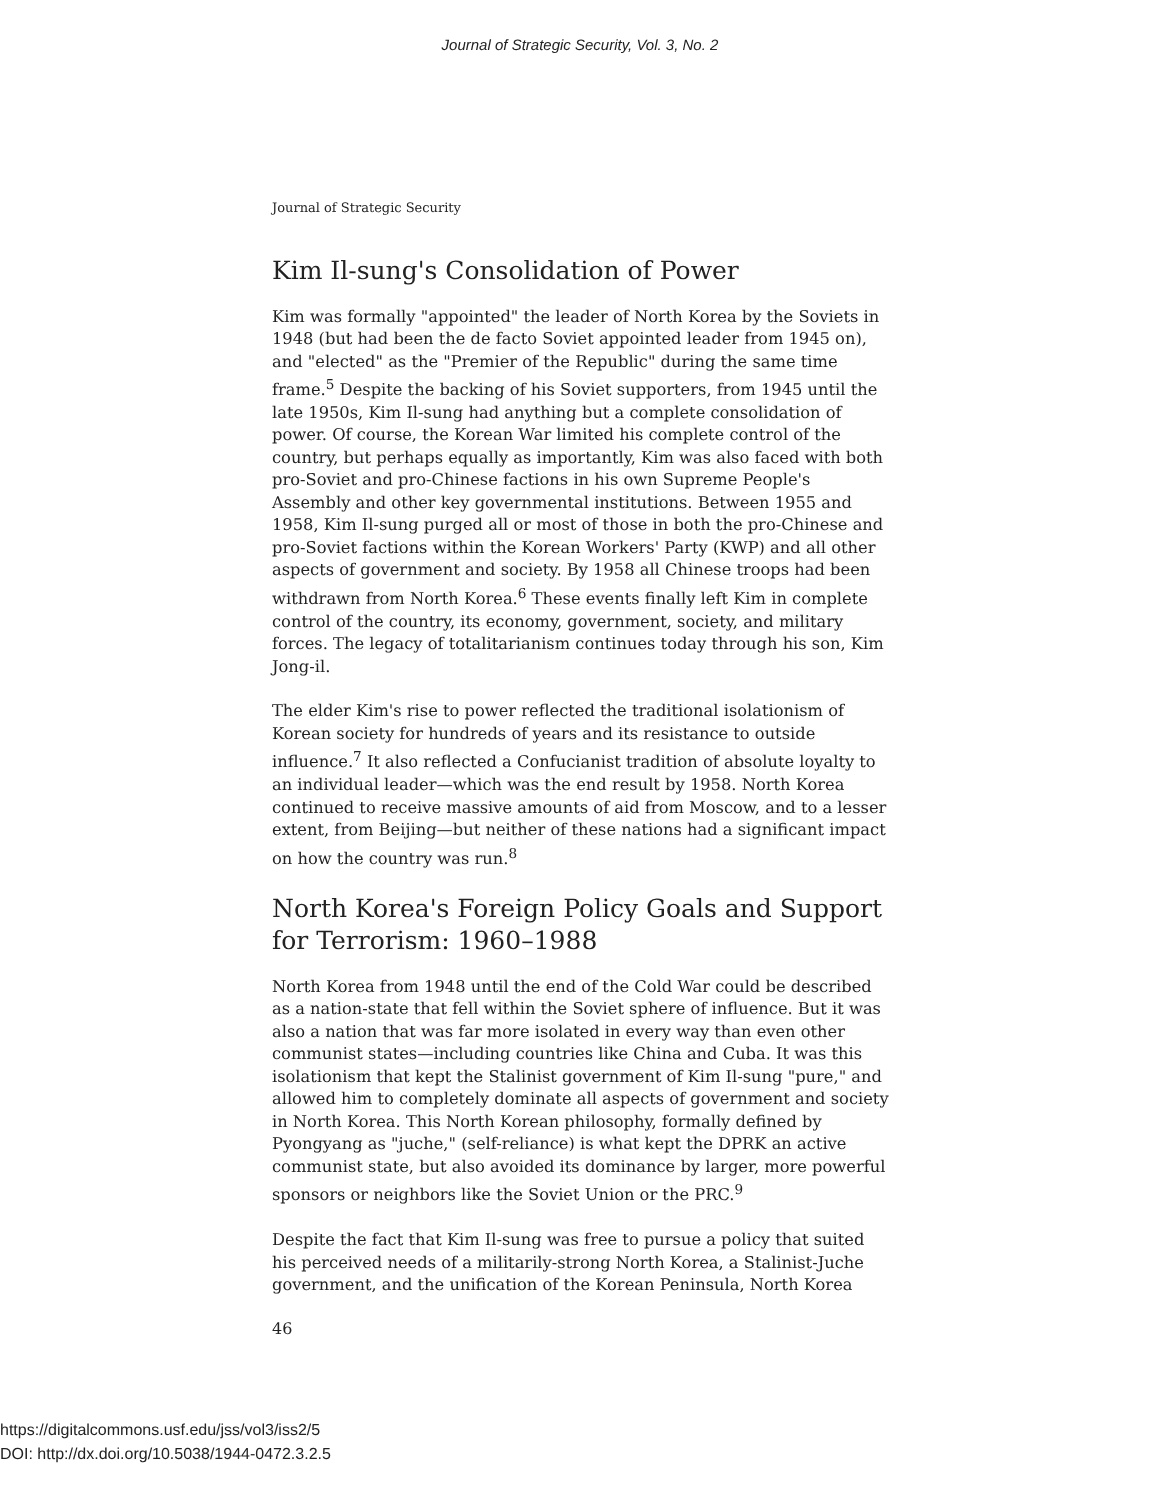Journal of Strategic Security, Vol. 3, No. 2
Journal of Strategic Security
Kim Il-sung's Consolidation of Power
Kim was formally "appointed" the leader of North Korea by the Soviets in 1948 (but had been the de facto Soviet appointed leader from 1945 on), and "elected" as the "Premier of the Republic" during the same time frame.<sup>5</sup> Despite the backing of his Soviet supporters, from 1945 until the late 1950s, Kim Il-sung had anything but a complete consolidation of power. Of course, the Korean War limited his complete control of the country, but perhaps equally as importantly, Kim was also faced with both pro-Soviet and pro-Chinese factions in his own Supreme People's Assembly and other key governmental institutions. Between 1955 and 1958, Kim Il-sung purged all or most of those in both the pro-Chinese and pro-Soviet factions within the Korean Workers' Party (KWP) and all other aspects of government and society. By 1958 all Chinese troops had been withdrawn from North Korea.<sup>6</sup> These events finally left Kim in complete control of the country, its economy, government, society, and military forces. The legacy of totalitarianism continues today through his son, Kim Jong-il.
The elder Kim's rise to power reflected the traditional isolationism of Korean society for hundreds of years and its resistance to outside influence.<sup>7</sup> It also reflected a Confucianist tradition of absolute loyalty to an individual leader—which was the end result by 1958. North Korea continued to receive massive amounts of aid from Moscow, and to a lesser extent, from Beijing—but neither of these nations had a significant impact on how the country was run.<sup>8</sup>
North Korea's Foreign Policy Goals and Support for Terrorism: 1960–1988
North Korea from 1948 until the end of the Cold War could be described as a nation-state that fell within the Soviet sphere of influence. But it was also a nation that was far more isolated in every way than even other communist states—including countries like China and Cuba. It was this isolationism that kept the Stalinist government of Kim Il-sung "pure," and allowed him to completely dominate all aspects of government and society in North Korea. This North Korean philosophy, formally defined by Pyongyang as "juche," (self-reliance) is what kept the DPRK an active communist state, but also avoided its dominance by larger, more powerful sponsors or neighbors like the Soviet Union or the PRC.<sup>9</sup>
Despite the fact that Kim Il-sung was free to pursue a policy that suited his perceived needs of a militarily-strong North Korea, a Stalinist-Juche government, and the unification of the Korean Peninsula, North Korea
46
https://digitalcommons.usf.edu/jss/vol3/iss2/5
DOI: http://dx.doi.org/10.5038/1944-0472.3.2.5